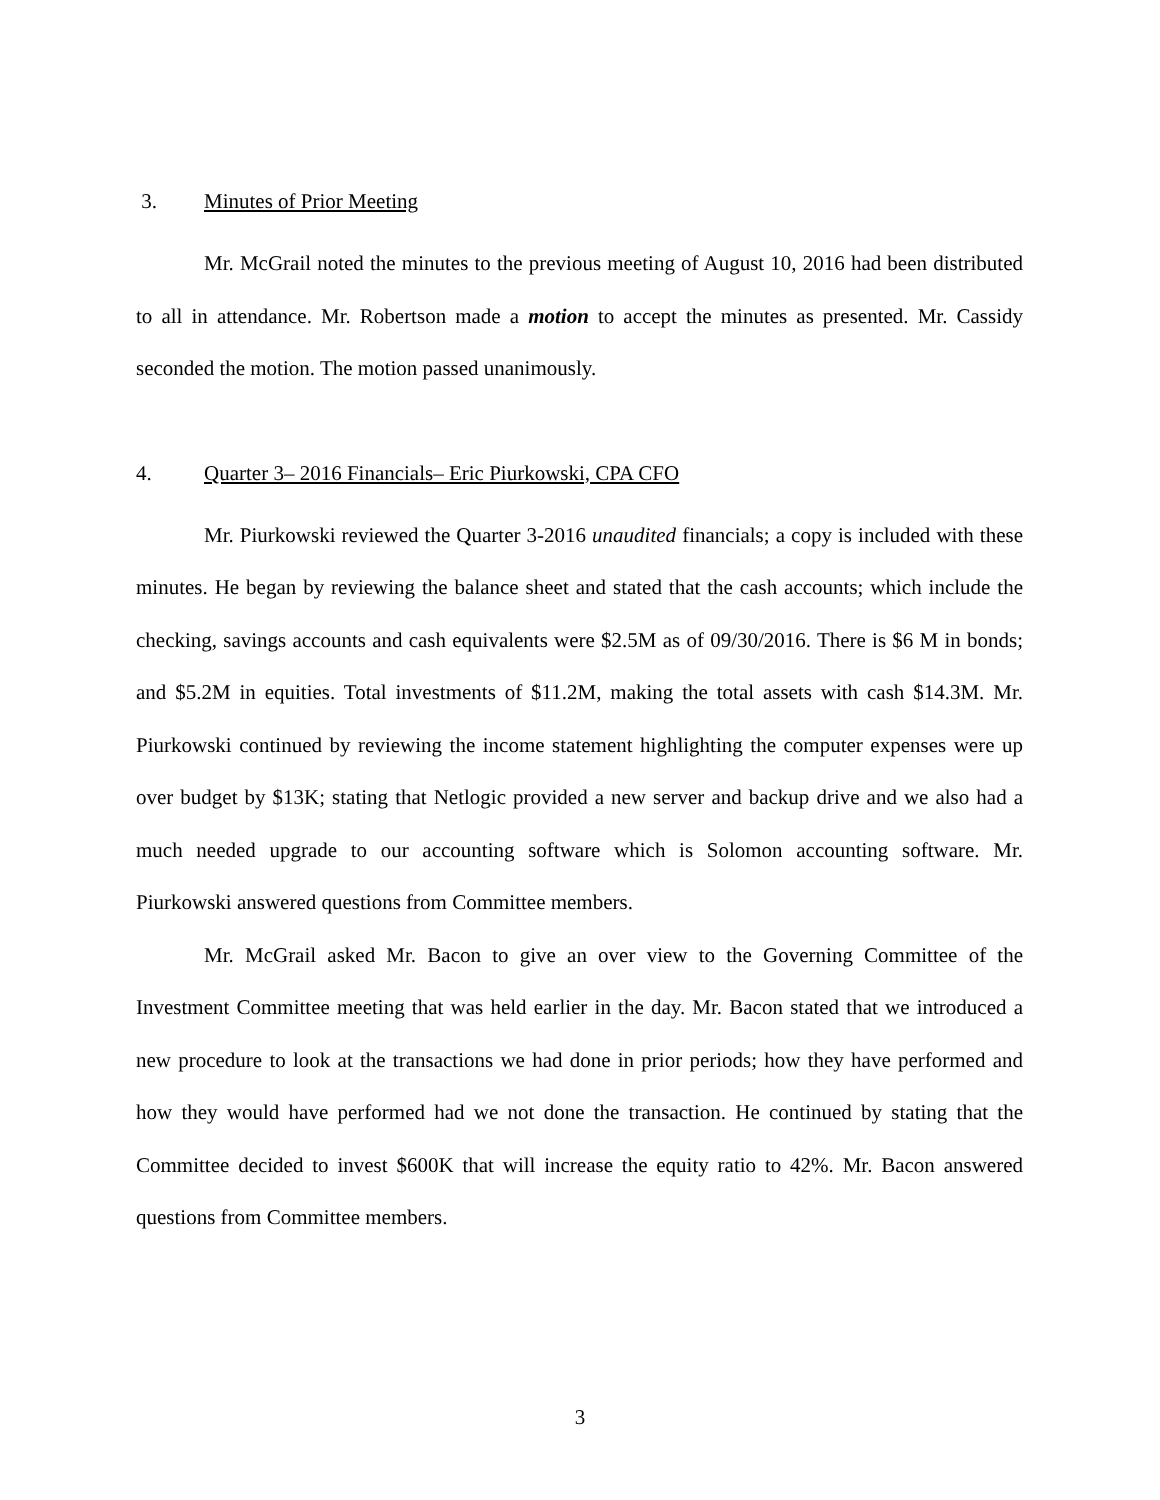3. Minutes of Prior Meeting
Mr. McGrail noted the minutes to the previous meeting of August 10, 2016 had been distributed to all in attendance. Mr. Robertson made a motion to accept the minutes as presented. Mr. Cassidy seconded the motion. The motion passed unanimously.
4. Quarter 3– 2016 Financials– Eric Piurkowski, CPA CFO
Mr. Piurkowski reviewed the Quarter 3-2016 unaudited financials; a copy is included with these minutes. He began by reviewing the balance sheet and stated that the cash accounts; which include the checking, savings accounts and cash equivalents were $2.5M as of 09/30/2016. There is $6 M in bonds; and $5.2M in equities. Total investments of $11.2M, making the total assets with cash $14.3M. Mr. Piurkowski continued by reviewing the income statement highlighting the computer expenses were up over budget by $13K; stating that Netlogic provided a new server and backup drive and we also had a much needed upgrade to our accounting software which is Solomon accounting software. Mr. Piurkowski answered questions from Committee members.
Mr. McGrail asked Mr. Bacon to give an over view to the Governing Committee of the Investment Committee meeting that was held earlier in the day. Mr. Bacon stated that we introduced a new procedure to look at the transactions we had done in prior periods; how they have performed and how they would have performed had we not done the transaction. He continued by stating that the Committee decided to invest $600K that will increase the equity ratio to 42%. Mr. Bacon answered questions from Committee members.
3